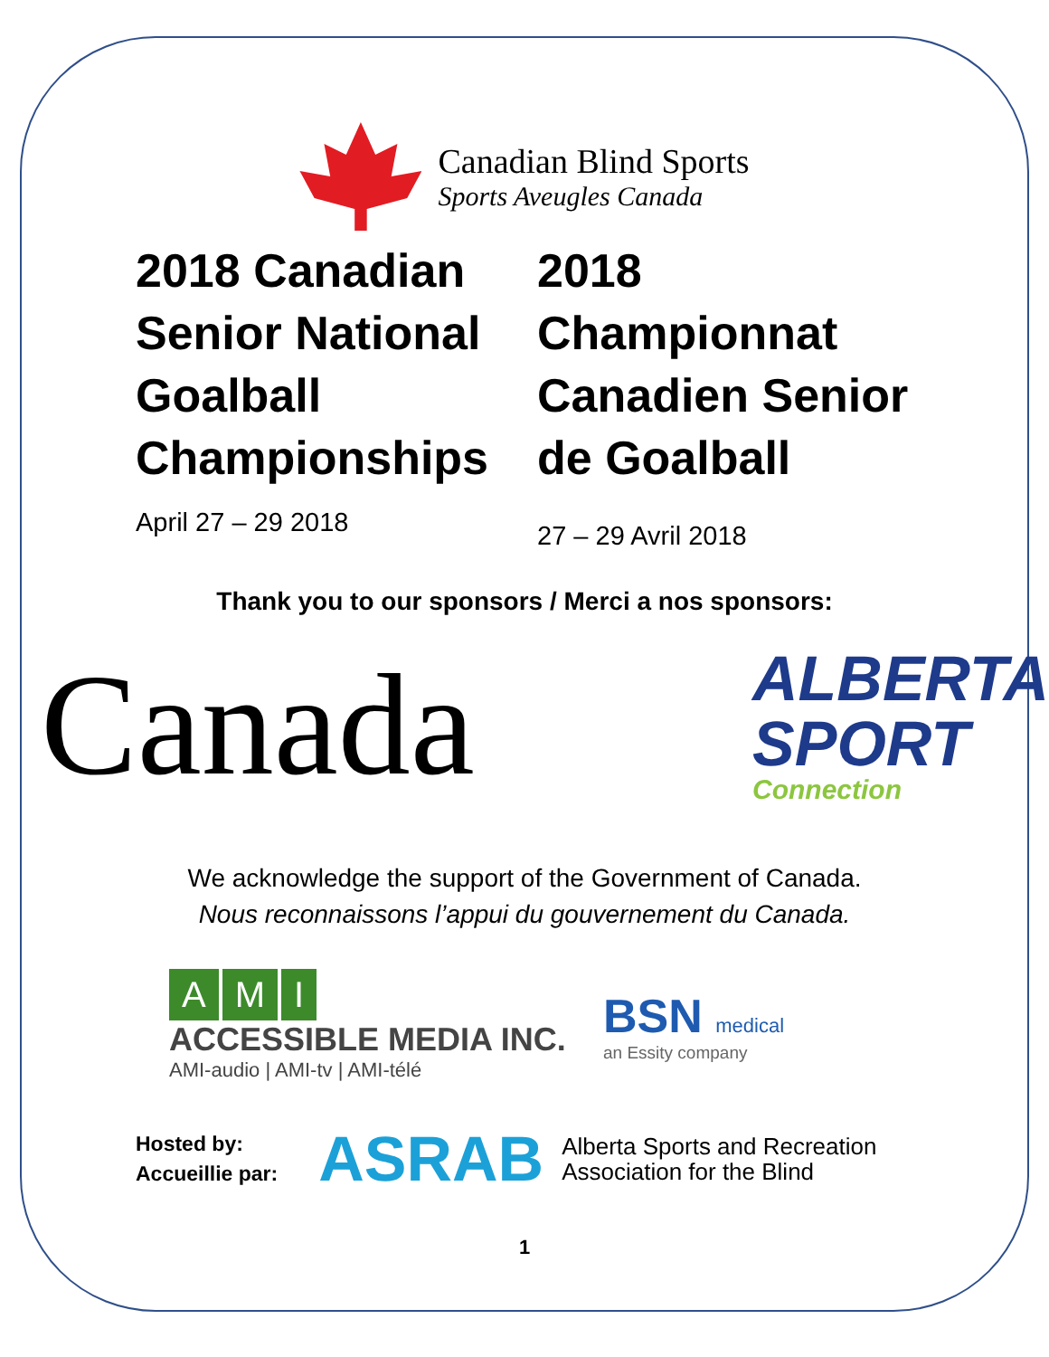Canadian Blind Sports
Sports Aveugles Canada
2018 Canadian Senior National Goalball Championships
April 27 – 29 2018
2018 Championnat Canadien Senior de Goalball
27 – 29 Avril 2018
Thank you to our sponsors / Merci a nos sponsors:
Canada
ALBERTA
SPORT
Connection
We acknowledge the support of the Government of Canada.
Nous reconnaissons l’appui du gouvernement du Canada.
A M I
ACCESSIBLE MEDIA INC.
AMI-audio | AMI-tv | AMI-télé
BSN medical
an Essity company
Hosted by:
Accueillie par:
ASRAB
Alberta Sports and Recreation
Association for the Blind
1